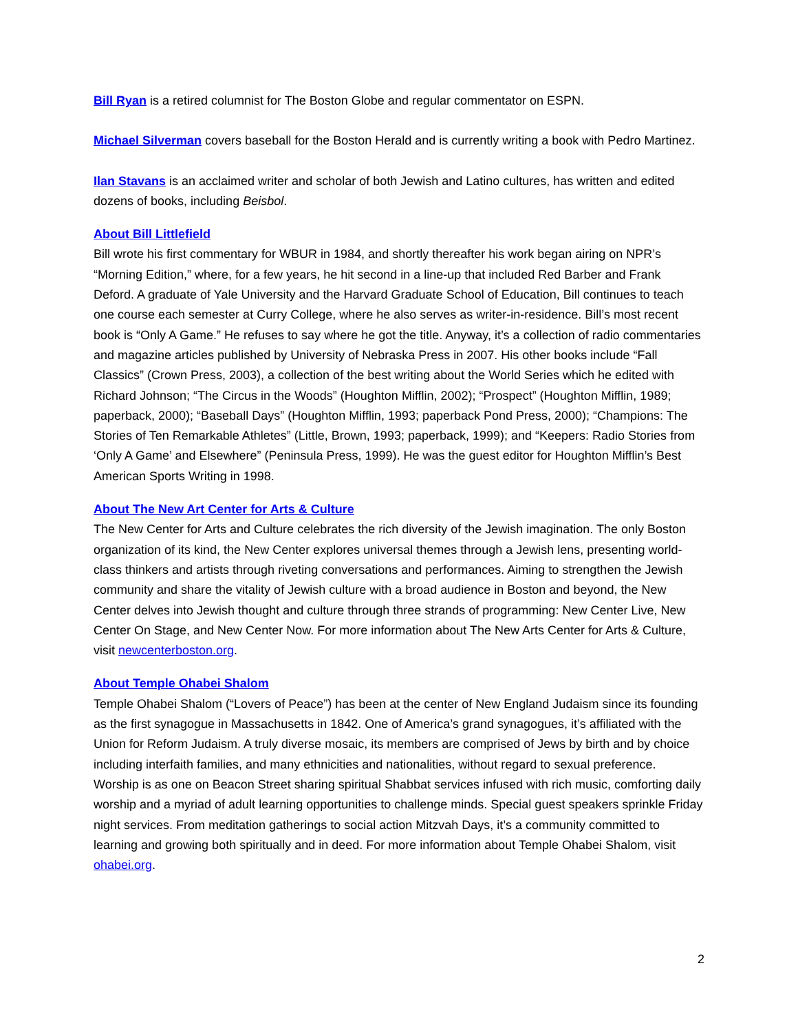Bill Ryan is a retired columnist for The Boston Globe and regular commentator on ESPN.
Michael Silverman covers baseball for the Boston Herald and is currently writing a book with Pedro Martinez.
Ilan Stavans is an acclaimed writer and scholar of both Jewish and Latino cultures, has written and edited dozens of books, including Beisbol.
About Bill Littlefield
Bill wrote his first commentary for WBUR in 1984, and shortly thereafter his work began airing on NPR’s “Morning Edition,” where, for a few years, he hit second in a line-up that included Red Barber and Frank Deford. A graduate of Yale University and the Harvard Graduate School of Education, Bill continues to teach one course each semester at Curry College, where he also serves as writer-in-residence. Bill’s most recent book is “Only A Game.” He refuses to say where he got the title. Anyway, it’s a collection of radio commentaries and magazine articles published by University of Nebraska Press in 2007. His other books include “Fall Classics” (Crown Press, 2003), a collection of the best writing about the World Series which he edited with Richard Johnson; “The Circus in the Woods” (Houghton Mifflin, 2002); “Prospect” (Houghton Mifflin, 1989; paperback, 2000); “Baseball Days” (Houghton Mifflin, 1993; paperback Pond Press, 2000); “Champions: The Stories of Ten Remarkable Athletes” (Little, Brown, 1993; paperback, 1999); and “Keepers: Radio Stories from ‘Only A Game’ and Elsewhere” (Peninsula Press, 1999). He was the guest editor for Houghton Mifflin’s Best American Sports Writing in 1998.
About The New Art Center for Arts & Culture
The New Center for Arts and Culture celebrates the rich diversity of the Jewish imagination. The only Boston organization of its kind, the New Center explores universal themes through a Jewish lens, presenting world-class thinkers and artists through riveting conversations and performances. Aiming to strengthen the Jewish community and share the vitality of Jewish culture with a broad audience in Boston and beyond, the New Center delves into Jewish thought and culture through three strands of programming: New Center Live, New Center On Stage, and New Center Now. For more information about The New Arts Center for Arts & Culture, visit newcenterboston.org.
About Temple Ohabei Shalom
Temple Ohabei Shalom (“Lovers of Peace”) has been at the center of New England Judaism since its founding as the first synagogue in Massachusetts in 1842. One of America’s grand synagogues, it’s affiliated with the Union for Reform Judaism. A truly diverse mosaic, its members are comprised of Jews by birth and by choice including interfaith families, and many ethnicities and nationalities, without regard to sexual preference. Worship is as one on Beacon Street sharing spiritual Shabbat services infused with rich music, comforting daily worship and a myriad of adult learning opportunities to challenge minds. Special guest speakers sprinkle Friday night services. From meditation gatherings to social action Mitzvah Days, it’s a community committed to learning and growing both spiritually and in deed. For more information about Temple Ohabei Shalom, visit ohabei.org.
2